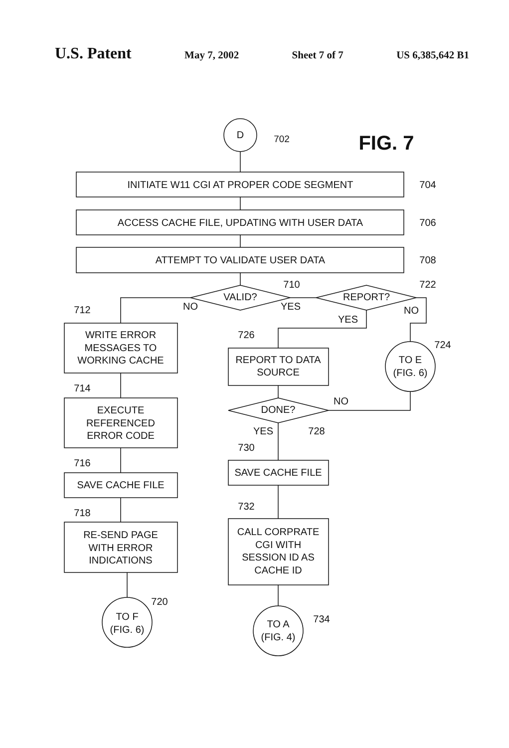U.S. Patent May 7, 2002 Sheet 7 of 7 US 6,385,642 B1
D
702
FIG. 7
INITIATE W11 CGI AT PROPER CODE SEGMENT
704
ACCESS CACHE FILE, UPDATING WITH USER DATA
706
ATTEMPT TO VALIDATE USER DATA
708
VALID?
710
NO
YES
REPORT?
722
NO
YES
712
WRITE ERROR
MESSAGES TO
WORKING CACHE
726
REPORT TO DATA
SOURCE
724
TO E
(FIG. 6)
714
EXECUTE
REFERENCED
ERROR CODE
DONE?
NO
YES
728
716
SAVE CACHE FILE
730
SAVE CACHE FILE
718
RE-SEND PAGE
WITH ERROR
INDICATIONS
732
CALL CORPRATE
CGI WITH
SESSION ID AS
CACHE ID
720
TO F
(FIG. 6)
734
TO A
(FIG. 4)